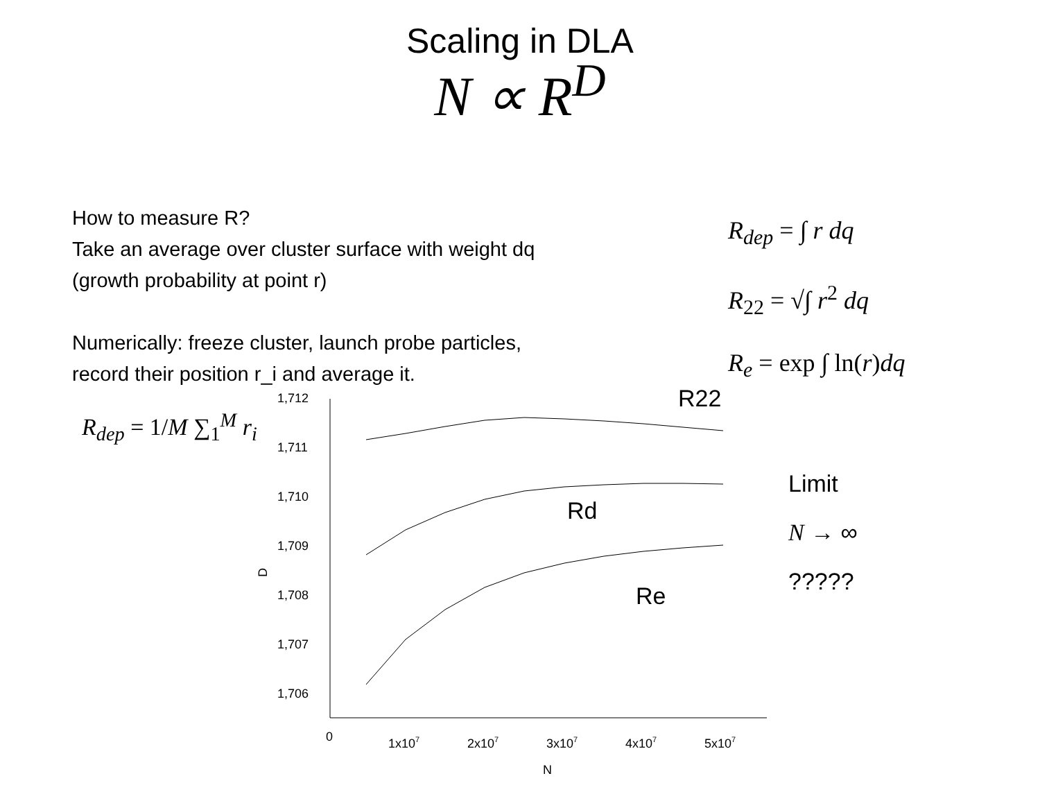Scaling in DLA
N ∝ R<sup>D</sup>
How to measure R?
Take an average over cluster surface with weight dq
(growth probability at point r)
Numerically: freeze cluster, launch probe particles,
record their position r_i and average it.
R<sub>dep</sub> = ∫ r dq
R<sub>22</sub> = √∫ r<sup>2</sup> dq
R<sub>e</sub> = exp ∫ ln(r)dq
R<sub>dep</sub> = 1/M ∑<sub>1</sub><sup>M</sup> r<sub>i</sub>
Limit
N → ∞
?????
1,712
1,711
1,710
1,709
1,708
1,707
1,706
D
0
1x107
2x107
3x107
4x107
5x107
N
R22
Rd
Re